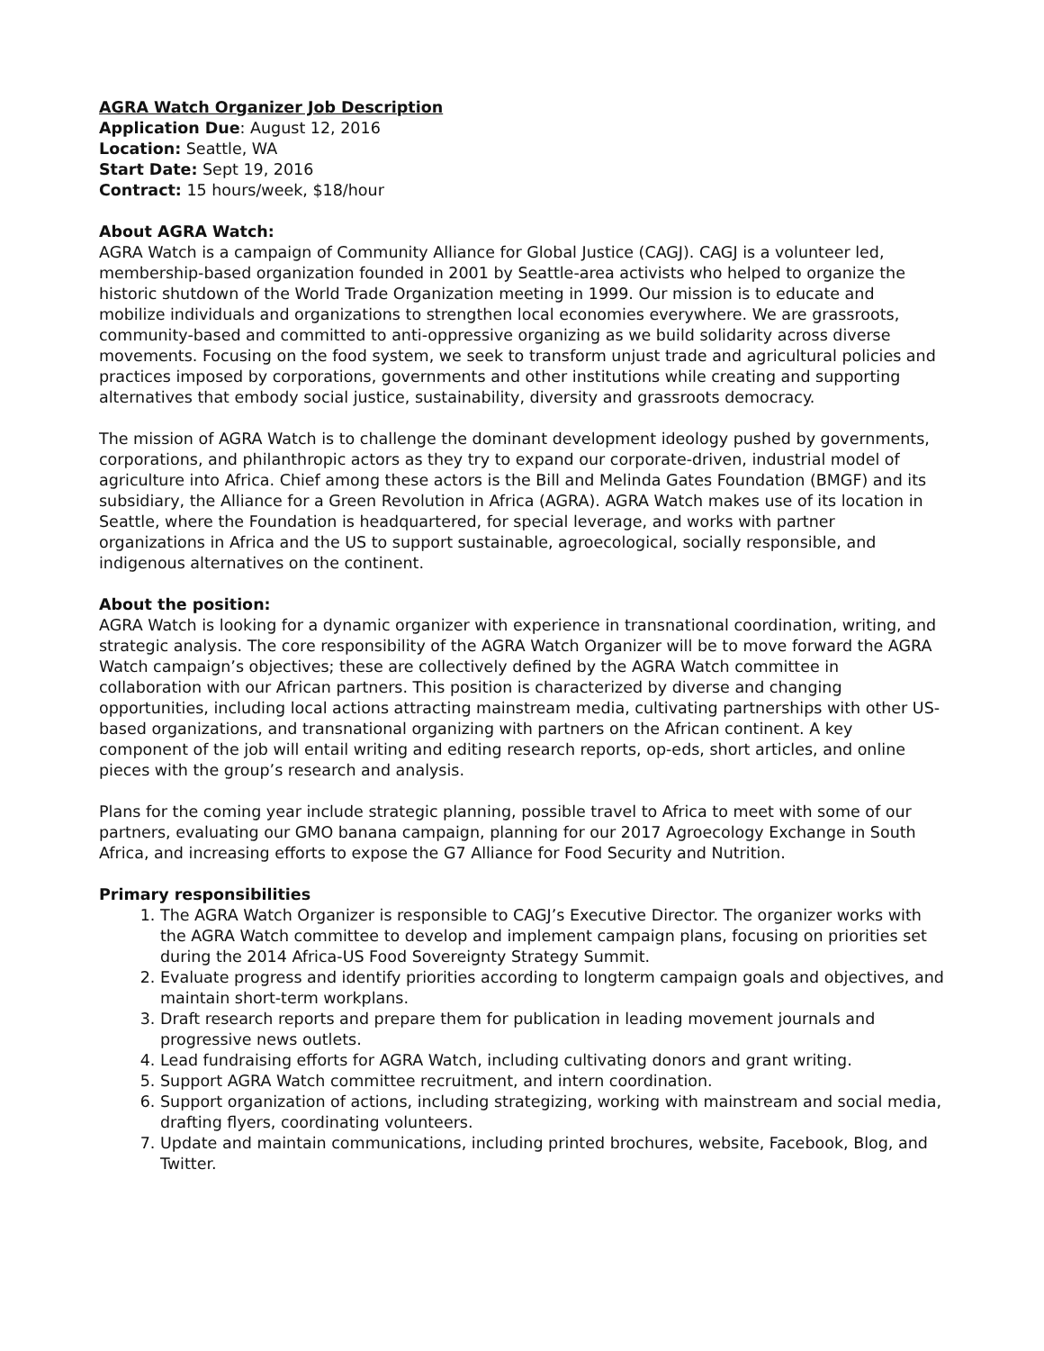AGRA Watch Organizer Job Description
Application Due: August 12, 2016
Location: Seattle, WA
Start Date: Sept 19, 2016
Contract: 15 hours/week, $18/hour
About AGRA Watch:
AGRA Watch is a campaign of Community Alliance for Global Justice (CAGJ). CAGJ is a volunteer led, membership-based organization founded in 2001 by Seattle-area activists who helped to organize the historic shutdown of the World Trade Organization meeting in 1999. Our mission is to educate and mobilize individuals and organizations to strengthen local economies everywhere. We are grassroots, community-based and committed to anti-oppressive organizing as we build solidarity across diverse movements. Focusing on the food system, we seek to transform unjust trade and agricultural policies and practices imposed by corporations, governments and other institutions while creating and supporting alternatives that embody social justice, sustainability, diversity and grassroots democracy.
The mission of AGRA Watch is to challenge the dominant development ideology pushed by governments, corporations, and philanthropic actors as they try to expand our corporate-driven, industrial model of agriculture into Africa. Chief among these actors is the Bill and Melinda Gates Foundation (BMGF) and its subsidiary, the Alliance for a Green Revolution in Africa (AGRA). AGRA Watch makes use of its location in Seattle, where the Foundation is headquartered, for special leverage, and works with partner organizations in Africa and the US to support sustainable, agroecological, socially responsible, and indigenous alternatives on the continent.
About the position:
AGRA Watch is looking for a dynamic organizer with experience in transnational coordination, writing, and strategic analysis. The core responsibility of the AGRA Watch Organizer will be to move forward the AGRA Watch campaign’s objectives; these are collectively defined by the AGRA Watch committee in collaboration with our African partners. This position is characterized by diverse and changing opportunities, including local actions attracting mainstream media, cultivating partnerships with other US-based organizations, and transnational organizing with partners on the African continent. A key component of the job will entail writing and editing research reports, op-eds, short articles, and online pieces with the group’s research and analysis.
Plans for the coming year include strategic planning, possible travel to Africa to meet with some of our partners, evaluating our GMO banana campaign, planning for our 2017 Agroecology Exchange in South Africa, and increasing efforts to expose the G7 Alliance for Food Security and Nutrition.
Primary responsibilities
1. The AGRA Watch Organizer is responsible to CAGJ’s Executive Director. The organizer works with the AGRA Watch committee to develop and implement campaign plans, focusing on priorities set during the 2014 Africa-US Food Sovereignty Strategy Summit.
2. Evaluate progress and identify priorities according to longterm campaign goals and objectives, and maintain short-term workplans.
3. Draft research reports and prepare them for publication in leading movement journals and progressive news outlets.
4. Lead fundraising efforts for AGRA Watch, including cultivating donors and grant writing.
5. Support AGRA Watch committee recruitment, and intern coordination.
6. Support organization of actions, including strategizing, working with mainstream and social media, drafting flyers, coordinating volunteers.
7. Update and maintain communications, including printed brochures, website, Facebook, Blog, and Twitter.